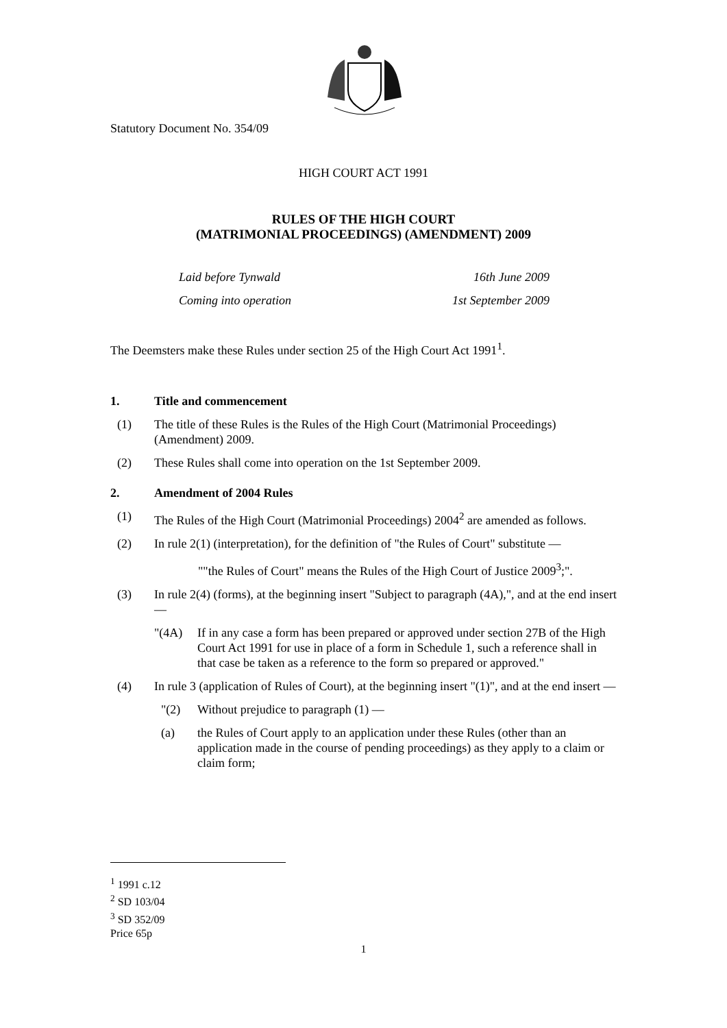Statutory Document No. 354/09
HIGH COURT ACT 1991
RULES OF THE HIGH COURT
(MATRIMONIAL PROCEEDINGS) (AMENDMENT) 2009
Laid before Tynwald 16th June 2009
Coming into operation 1st September 2009
The Deemsters make these Rules under section 25 of the High Court Act 1991<sup>1</sup>.
1. Title and commencement
(1) The title of these Rules is the Rules of the High Court (Matrimonial Proceedings) (Amendment) 2009.
(2) These Rules shall come into operation on the 1st September 2009.
2. Amendment of 2004 Rules
(1) The Rules of the High Court (Matrimonial Proceedings) 2004<sup>2</sup> are amended as follows.
(2) In rule 2(1) (interpretation), for the definition of "the Rules of Court" substitute —
""the Rules of Court" means the Rules of the High Court of Justice 2009<sup>3</sup>;".
(3) In rule 2(4) (forms), at the beginning insert "Subject to paragraph (4A),", and at the end insert —
"(4A) If in any case a form has been prepared or approved under section 27B of the High Court Act 1991 for use in place of a form in Schedule 1, such a reference shall in that case be taken as a reference to the form so prepared or approved."
(4) In rule 3 (application of Rules of Court), at the beginning insert "(1)", and at the end insert —
"(2) Without prejudice to paragraph (1) —
(a) the Rules of Court apply to an application under these Rules (other than an application made in the course of pending proceedings) as they apply to a claim or claim form;
<sup>1</sup> 1991 c.12
<sup>2</sup> SD 103/04
<sup>3</sup> SD 352/09
Price 65p
1